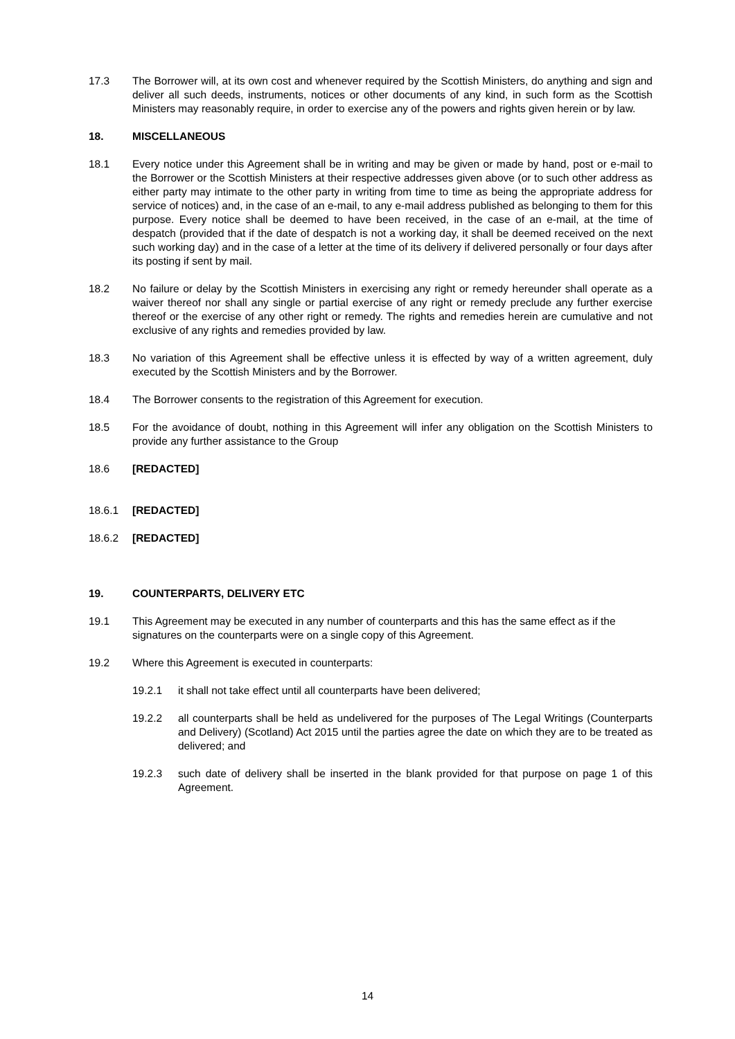17.3 The Borrower will, at its own cost and whenever required by the Scottish Ministers, do anything and sign and deliver all such deeds, instruments, notices or other documents of any kind, in such form as the Scottish Ministers may reasonably require, in order to exercise any of the powers and rights given herein or by law.
18. MISCELLANEOUS
18.1 Every notice under this Agreement shall be in writing and may be given or made by hand, post or e-mail to the Borrower or the Scottish Ministers at their respective addresses given above (or to such other address as either party may intimate to the other party in writing from time to time as being the appropriate address for service of notices) and, in the case of an e-mail, to any e-mail address published as belonging to them for this purpose. Every notice shall be deemed to have been received, in the case of an e-mail, at the time of despatch (provided that if the date of despatch is not a working day, it shall be deemed received on the next such working day) and in the case of a letter at the time of its delivery if delivered personally or four days after its posting if sent by mail.
18.2 No failure or delay by the Scottish Ministers in exercising any right or remedy hereunder shall operate as a waiver thereof nor shall any single or partial exercise of any right or remedy preclude any further exercise thereof or the exercise of any other right or remedy. The rights and remedies herein are cumulative and not exclusive of any rights and remedies provided by law.
18.3 No variation of this Agreement shall be effective unless it is effected by way of a written agreement, duly executed by the Scottish Ministers and by the Borrower.
18.4 The Borrower consents to the registration of this Agreement for execution.
18.5 For the avoidance of doubt, nothing in this Agreement will infer any obligation on the Scottish Ministers to provide any further assistance to the Group
18.6 [REDACTED]
18.6.1 [REDACTED]
18.6.2 [REDACTED]
19. COUNTERPARTS, DELIVERY ETC
19.1 This Agreement may be executed in any number of counterparts and this has the same effect as if the signatures on the counterparts were on a single copy of this Agreement.
19.2 Where this Agreement is executed in counterparts:
19.2.1 it shall not take effect until all counterparts have been delivered;
19.2.2 all counterparts shall be held as undelivered for the purposes of The Legal Writings (Counterparts and Delivery) (Scotland) Act 2015 until the parties agree the date on which they are to be treated as delivered; and
19.2.3 such date of delivery shall be inserted in the blank provided for that purpose on page 1 of this Agreement.
14